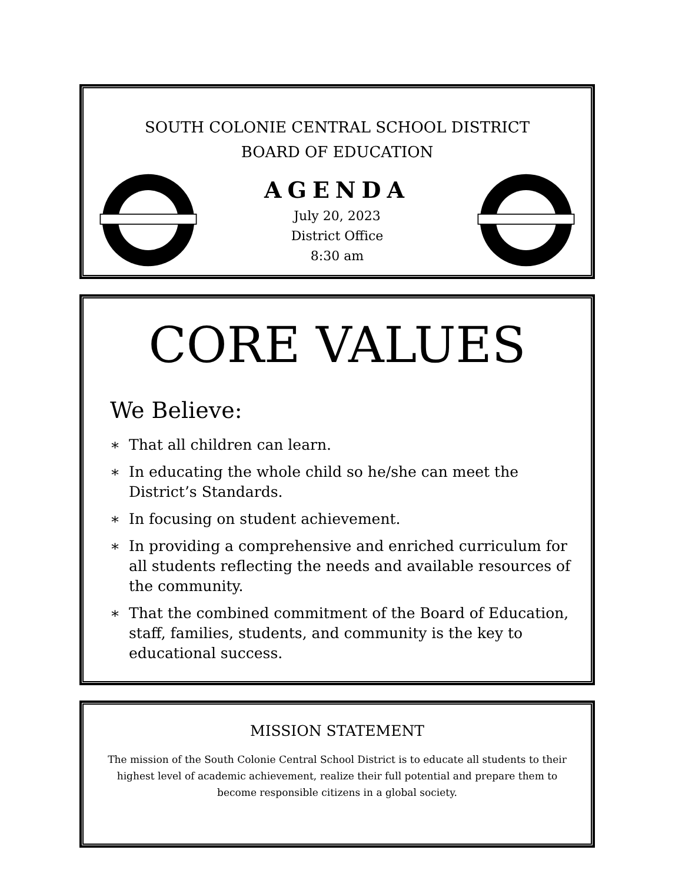SOUTH COLONIE CENTRAL SCHOOL DISTRICT
BOARD OF EDUCATION
AGENDA
July 20, 2023
District Office
8:30 am
CORE VALUES
We Believe:
∗ That all children can learn.
∗ In educating the whole child so he/she can meet the District’s Standards.
∗ In focusing on student achievement.
∗ In providing a comprehensive and enriched curriculum for all students reflecting the needs and available resources of the community.
∗ That the combined commitment of the Board of Education, staff, families, students, and community is the key to educational success.
MISSION STATEMENT
The mission of the South Colonie Central School District is to educate all students to their highest level of academic achievement, realize their full potential and prepare them to become responsible citizens in a global society.